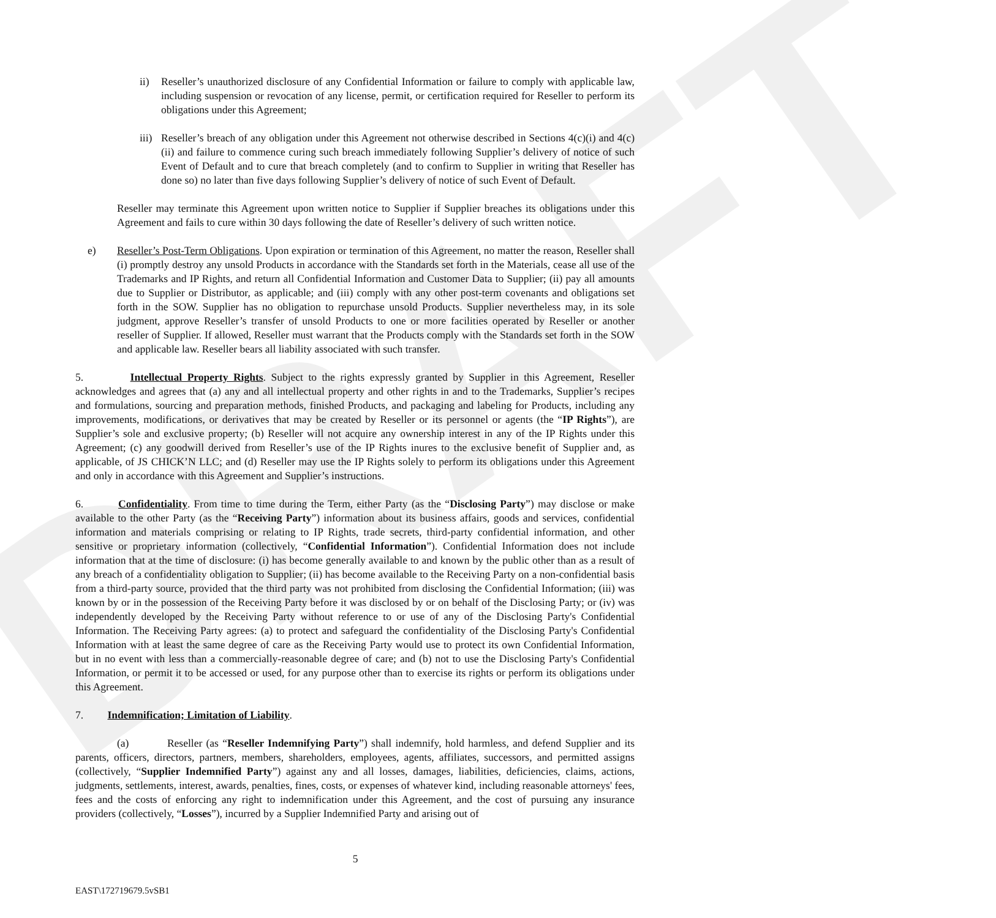DRAFT
ii) Reseller’s unauthorized disclosure of any Confidential Information or failure to comply with applicable law, including suspension or revocation of any license, permit, or certification required for Reseller to perform its obligations under this Agreement;
iii)
Reseller’s breach of any obligation under this Agreement not otherwise described in Sections 4(c)(i) and 4(c)(ii) and failure to commence curing such breach immediately following Supplier’s delivery of notice of such Event of Default and to cure that breach completely (and to confirm to Supplier in writing that Reseller has done so) no later than five days following Supplier’s delivery of notice of such Event of Default.
Reseller may terminate this Agreement upon written notice to Supplier if Supplier breaches its obligations under this Agreement and fails to cure within 30 days following the date of Reseller’s delivery of such written notice.
e) Reseller’s Post-Term Obligations. Upon expiration or termination of this Agreement, no matter the reason, Reseller shall (i) promptly destroy any unsold Products in accordance with the Standards set forth in the Materials, cease all use of the Trademarks and IP Rights, and return all Confidential Information and Customer Data to Supplier; (ii) pay all amounts due to Supplier or Distributor, as applicable; and (iii) comply with any other post-term covenants and obligations set forth in the SOW. Supplier has no obligation to repurchase unsold Products. Supplier nevertheless may, in its sole judgment, approve Reseller’s transfer of unsold Products to one or more facilities operated by Reseller or another reseller of Supplier. If allowed, Reseller must warrant that the Products comply with the Standards set forth in the SOW and applicable law. Reseller bears all liability associated with such transfer.
5. Intellectual Property Rights. Subject to the rights expressly granted by Supplier in this Agreement, Reseller acknowledges and agrees that (a) any and all intellectual property and other rights in and to the Trademarks, Supplier’s recipes and formulations, sourcing and preparation methods, finished Products, and packaging and labeling for Products, including any improvements, modifications, or derivatives that may be created by Reseller or its personnel or agents (the “IP Rights”), are Supplier’s sole and exclusive property; (b) Reseller will not acquire any ownership interest in any of the IP Rights under this Agreement; (c) any goodwill derived from Reseller’s use of the IP Rights inures to the exclusive benefit of Supplier and, as applicable, of JS CHICK’N LLC; and (d) Reseller may use the IP Rights solely to perform its obligations under this Agreement and only in accordance with this Agreement and Supplier’s instructions.
6. Confidentiality. From time to time during the Term, either Party (as the “Disclosing Party”) may disclose or make available to the other Party (as the “Receiving Party”) information about its business affairs, goods and services, confidential information and materials comprising or relating to IP Rights, trade secrets, third-party confidential information, and other sensitive or proprietary information (collectively, “Confidential Information”). Confidential Information does not include information that at the time of disclosure: (i) has become generally available to and known by the public other than as a result of any breach of a confidentiality obligation to Supplier; (ii) has become available to the Receiving Party on a non-confidential basis from a third-party source, provided that the third party was not prohibited from disclosing the Confidential Information; (iii) was known by or in the possession of the Receiving Party before it was disclosed by or on behalf of the Disclosing Party; or (iv) was independently developed by the Receiving Party without reference to or use of any of the Disclosing Party's Confidential Information. The Receiving Party agrees: (a) to protect and safeguard the confidentiality of the Disclosing Party's Confidential Information with at least the same degree of care as the Receiving Party would use to protect its own Confidential Information, but in no event with less than a commercially-reasonable degree of care; and (b) not to use the Disclosing Party's Confidential Information, or permit it to be accessed or used, for any purpose other than to exercise its rights or perform its obligations under this Agreement.
7. Indemnification; Limitation of Liability.
(a) Reseller (as “Reseller Indemnifying Party”) shall indemnify, hold harmless, and defend Supplier and its parents, officers, directors, partners, members, shareholders, employees, agents, affiliates, successors, and permitted assigns (collectively, “Supplier Indemnified Party”) against any and all losses, damages, liabilities, deficiencies, claims, actions, judgments, settlements, interest, awards, penalties, fines, costs, or expenses of whatever kind, including reasonable attorneys' fees, fees and the costs of enforcing any right to indemnification under this Agreement, and the cost of pursuing any insurance providers (collectively, “Losses”), incurred by a Supplier Indemnified Party and arising out of
5
EAST\172719679.5vSB1